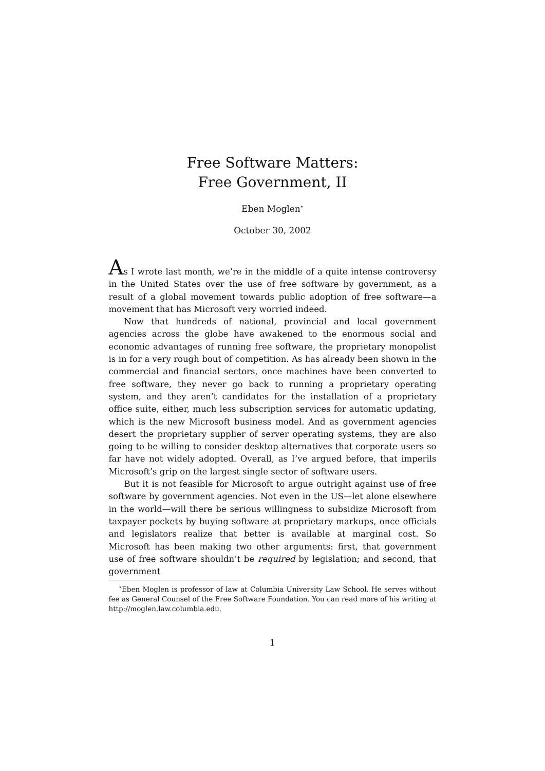Free Software Matters:
Free Government, II
Eben Moglen<sup>∗</sup>
October 30, 2002
As I wrote last month, we’re in the middle of a quite intense controversy in the United States over the use of free software by government, as a result of a global movement towards public adoption of free software—a movement that has Microsoft very worried indeed.
Now that hundreds of national, provincial and local government agencies across the globe have awakened to the enormous social and economic advantages of running free software, the proprietary monopolist is in for a very rough bout of competition. As has already been shown in the commercial and financial sectors, once machines have been converted to free software, they never go back to running a proprietary operating system, and they aren’t candidates for the installation of a proprietary office suite, either, much less subscription services for automatic updating, which is the new Microsoft business model. And as government agencies desert the proprietary supplier of server operating systems, they are also going to be willing to consider desktop alternatives that corporate users so far have not widely adopted. Overall, as I’ve argued before, that imperils Microsoft’s grip on the largest single sector of software users.
But it is not feasible for Microsoft to argue outright against use of free software by government agencies. Not even in the US—let alone elsewhere in the world—will there be serious willingness to subsidize Microsoft from taxpayer pockets by buying software at proprietary markups, once officials and legislators realize that better is available at marginal cost. So Microsoft has been making two other arguments: first, that government use of free software shouldn’t be required by legislation; and second, that government
<sup>∗</sup>Eben Moglen is professor of law at Columbia University Law School. He serves without fee as General Counsel of the Free Software Foundation. You can read more of his writing at http://moglen.law.columbia.edu.
1